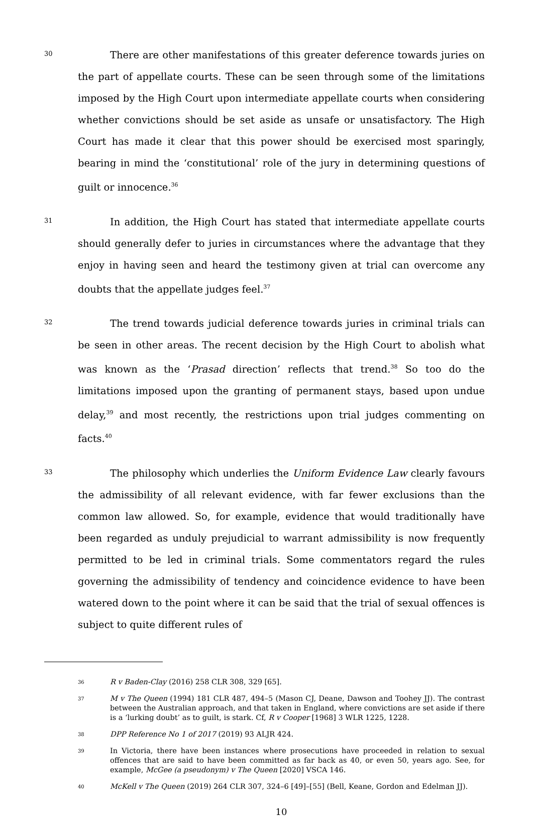30
There are other manifestations of this greater deference towards juries on the part of appellate courts. These can be seen through some of the limitations imposed by the High Court upon intermediate appellate courts when considering whether convictions should be set aside as unsafe or unsatisfactory. The High Court has made it clear that this power should be exercised most sparingly, bearing in mind the ‘constitutional’ role of the jury in determining questions of guilt or innocence.<sup>36</sup>
31
In addition, the High Court has stated that intermediate appellate courts should generally defer to juries in circumstances where the advantage that they enjoy in having seen and heard the testimony given at trial can overcome any doubts that the appellate judges feel.<sup>37</sup>
32
The trend towards judicial deference towards juries in criminal trials can be seen in other areas. The recent decision by the High Court to abolish what was known as the ‘Prasad direction’ reflects that trend.<sup>38</sup> So too do the limitations imposed upon the granting of permanent stays, based upon undue delay,<sup>39</sup> and most recently, the restrictions upon trial judges commenting on facts.<sup>40</sup>
33
The philosophy which underlies the Uniform Evidence Law clearly favours the admissibility of all relevant evidence, with far fewer exclusions than the common law allowed. So, for example, evidence that would traditionally have been regarded as unduly prejudicial to warrant admissibility is now frequently permitted to be led in criminal trials. Some commentators regard the rules governing the admissibility of tendency and coincidence evidence to have been watered down to the point where it can be said that the trial of sexual offences is subject to quite different rules of
36
R v Baden-Clay (2016) 258 CLR 308, 329 [65].
37
M v The Queen (1994) 181 CLR 487, 494–5 (Mason CJ, Deane, Dawson and Toohey JJ). The contrast between the Australian approach, and that taken in England, where convictions are set aside if there is a ‘lurking doubt’ as to guilt, is stark. Cf, R v Cooper [1968] 3 WLR 1225, 1228.
38
DPP Reference No 1 of 2017 (2019) 93 ALJR 424.
39
In Victoria, there have been instances where prosecutions have proceeded in relation to sexual offences that are said to have been committed as far back as 40, or even 50, years ago. See, for example, McGee (a pseudonym) v The Queen [2020] VSCA 146.
40
McKell v The Queen (2019) 264 CLR 307, 324–6 [49]–[55] (Bell, Keane, Gordon and Edelman JJ).
10